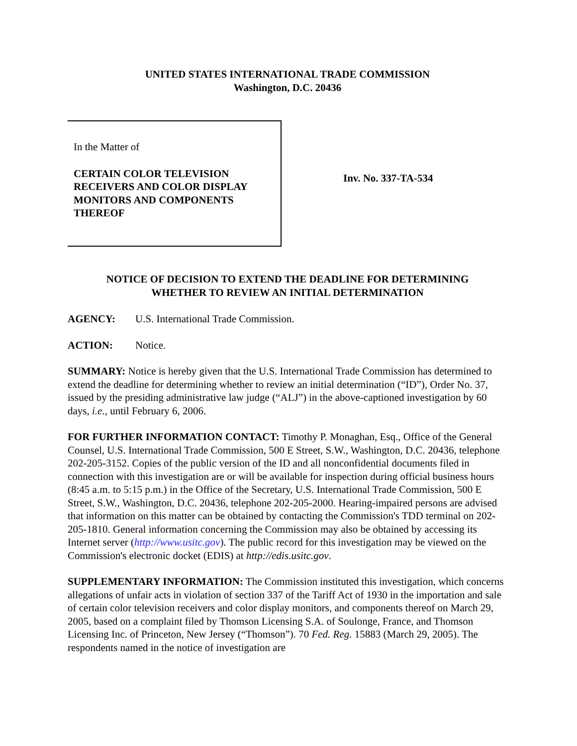UNITED STATES INTERNATIONAL TRADE COMMISSION
Washington, D.C. 20436
In the Matter of
CERTAIN COLOR TELEVISION RECEIVERS AND COLOR DISPLAY MONITORS AND COMPONENTS THEREOF
Inv. No. 337-TA-534
NOTICE OF DECISION TO EXTEND THE DEADLINE FOR DETERMINING
WHETHER TO REVIEW AN INITIAL DETERMINATION
AGENCY: U.S. International Trade Commission.
ACTION: Notice.
SUMMARY: Notice is hereby given that the U.S. International Trade Commission has determined to extend the deadline for determining whether to review an initial determination (“ID”), Order No. 37, issued by the presiding administrative law judge (“ALJ”) in the above-captioned investigation by 60 days, i.e., until February 6, 2006.
FOR FURTHER INFORMATION CONTACT: Timothy P. Monaghan, Esq., Office of the General Counsel, U.S. International Trade Commission, 500 E Street, S.W., Washington, D.C. 20436, telephone 202-205-3152. Copies of the public version of the ID and all nonconfidential documents filed in connection with this investigation are or will be available for inspection during official business hours (8:45 a.m. to 5:15 p.m.) in the Office of the Secretary, U.S. International Trade Commission, 500 E Street, S.W., Washington, D.C. 20436, telephone 202-205-2000. Hearing-impaired persons are advised that information on this matter can be obtained by contacting the Commission's TDD terminal on 202-205-1810. General information concerning the Commission may also be obtained by accessing its Internet server (http://www.usitc.gov). The public record for this investigation may be viewed on the Commission's electronic docket (EDIS) at http://edis.usitc.gov.
SUPPLEMENTARY INFORMATION: The Commission instituted this investigation, which concerns allegations of unfair acts in violation of section 337 of the Tariff Act of 1930 in the importation and sale of certain color television receivers and color display monitors, and components thereof on March 29, 2005, based on a complaint filed by Thomson Licensing S.A. of Soulonge, France, and Thomson Licensing Inc. of Princeton, New Jersey (“Thomson”). 70 Fed. Reg. 15883 (March 29, 2005). The respondents named in the notice of investigation are